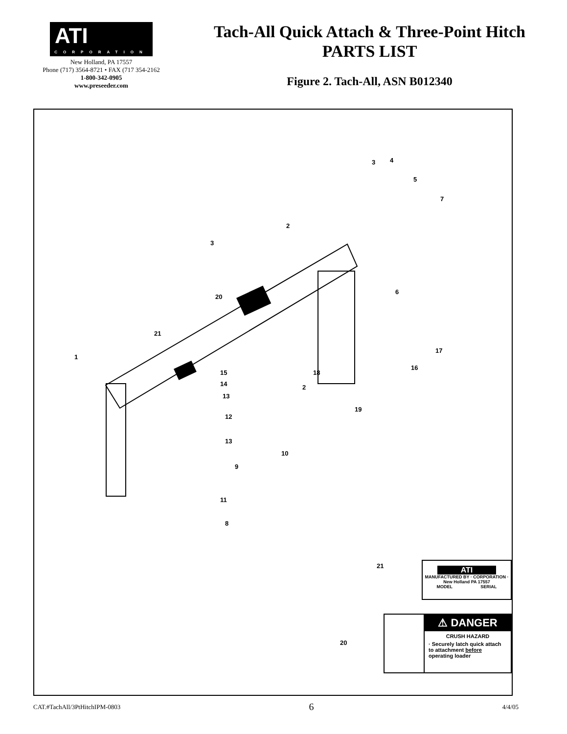ATI
CORPORATION
New Holland, PA 17557
Phone (717) 3564-8721 • FAX (717 354-2162
1-800-342-0905
www.preseeder.com
Tach-All Quick Attach & Three-Point Hitch
PARTS LIST
Figure 2. Tach-All, ASN B012340
="480" x2="475" y2="860" stroke="#000"/> 3 4
5
7
2
3
6
20
21
1
17
16
15 18
14 2
13
19
12
13
10
9
11
8
21
ATI
MANUFACTURED BY · CORPORATION · New Holland PA 17557
MODEL SERIAL
20
⚠ DANGER
CRUSH HAZARD
· Securely latch quick attach to attachment before operating loader
CAT.#TachAll/3PtHitchIPM-0803 6 4/4/05